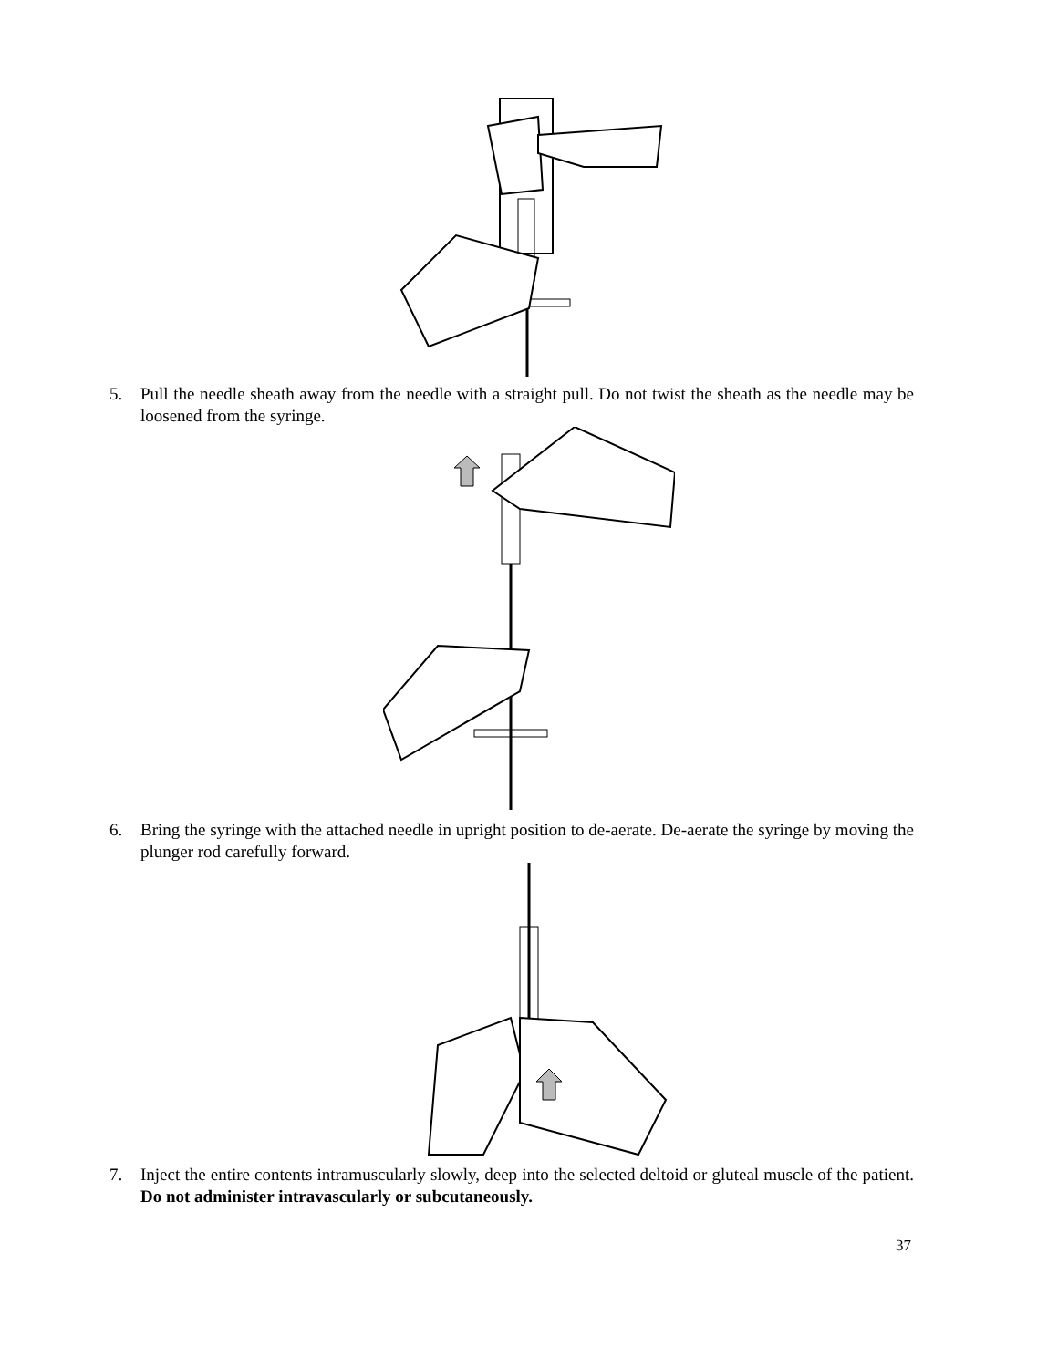5. Pull the needle sheath away from the needle with a straight pull. Do not twist the sheath as the needle may be loosened from the syringe.
6. Bring the syringe with the attached needle in upright position to de-aerate. De-aerate the syringe by moving the plunger rod carefully forward.
7. Inject the entire contents intramuscularly slowly, deep into the selected deltoid or gluteal muscle of the patient. Do not administer intravascularly or subcutaneously.
37